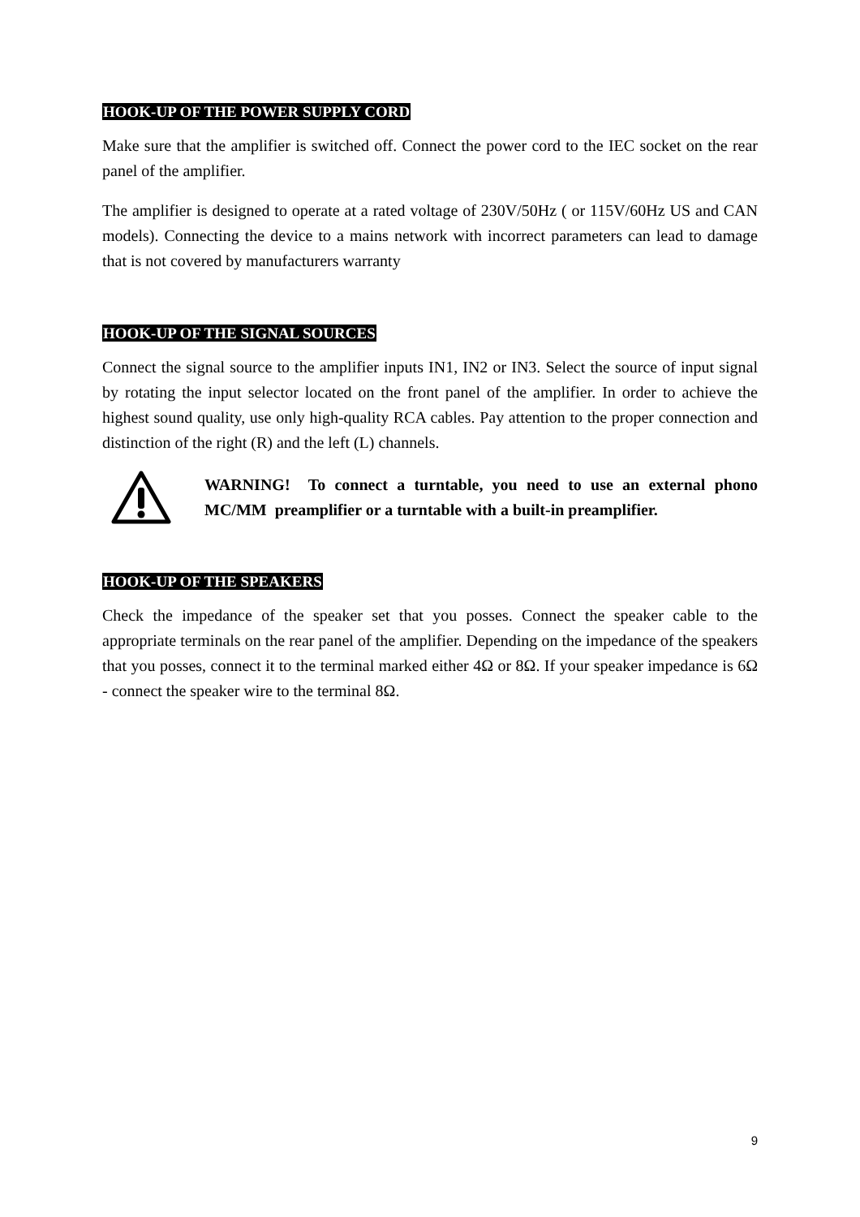HOOK-UP OF THE POWER SUPPLY CORD
Make sure that the amplifier is switched off. Connect the power cord to the IEC socket on the rear panel of the amplifier.
The amplifier is designed to operate at a rated voltage of 230V/50Hz ( or 115V/60Hz US and CAN models). Connecting the device to a mains network with incorrect parameters can lead to damage that is not covered by manufacturers warranty
HOOK-UP OF THE SIGNAL SOURCES
Connect the signal source to the amplifier inputs IN1, IN2 or IN3. Select the source of input signal by rotating the input selector located on the front panel of the amplifier. In order to achieve the highest sound quality, use only high-quality RCA cables. Pay attention to the proper connection and distinction of the right (R) and the left (L) channels.
WARNING! To connect a turntable, you need to use an external phono MC/MM preamplifier or a turntable with a built-in preamplifier.
HOOK-UP OF THE SPEAKERS
Check the impedance of the speaker set that you posses. Connect the speaker cable to the appropriate terminals on the rear panel of the amplifier. Depending on the impedance of the speakers that you posses, connect it to the terminal marked either 4Ω or 8Ω. If your speaker impedance is 6Ω - connect the speaker wire to the terminal 8Ω.
9